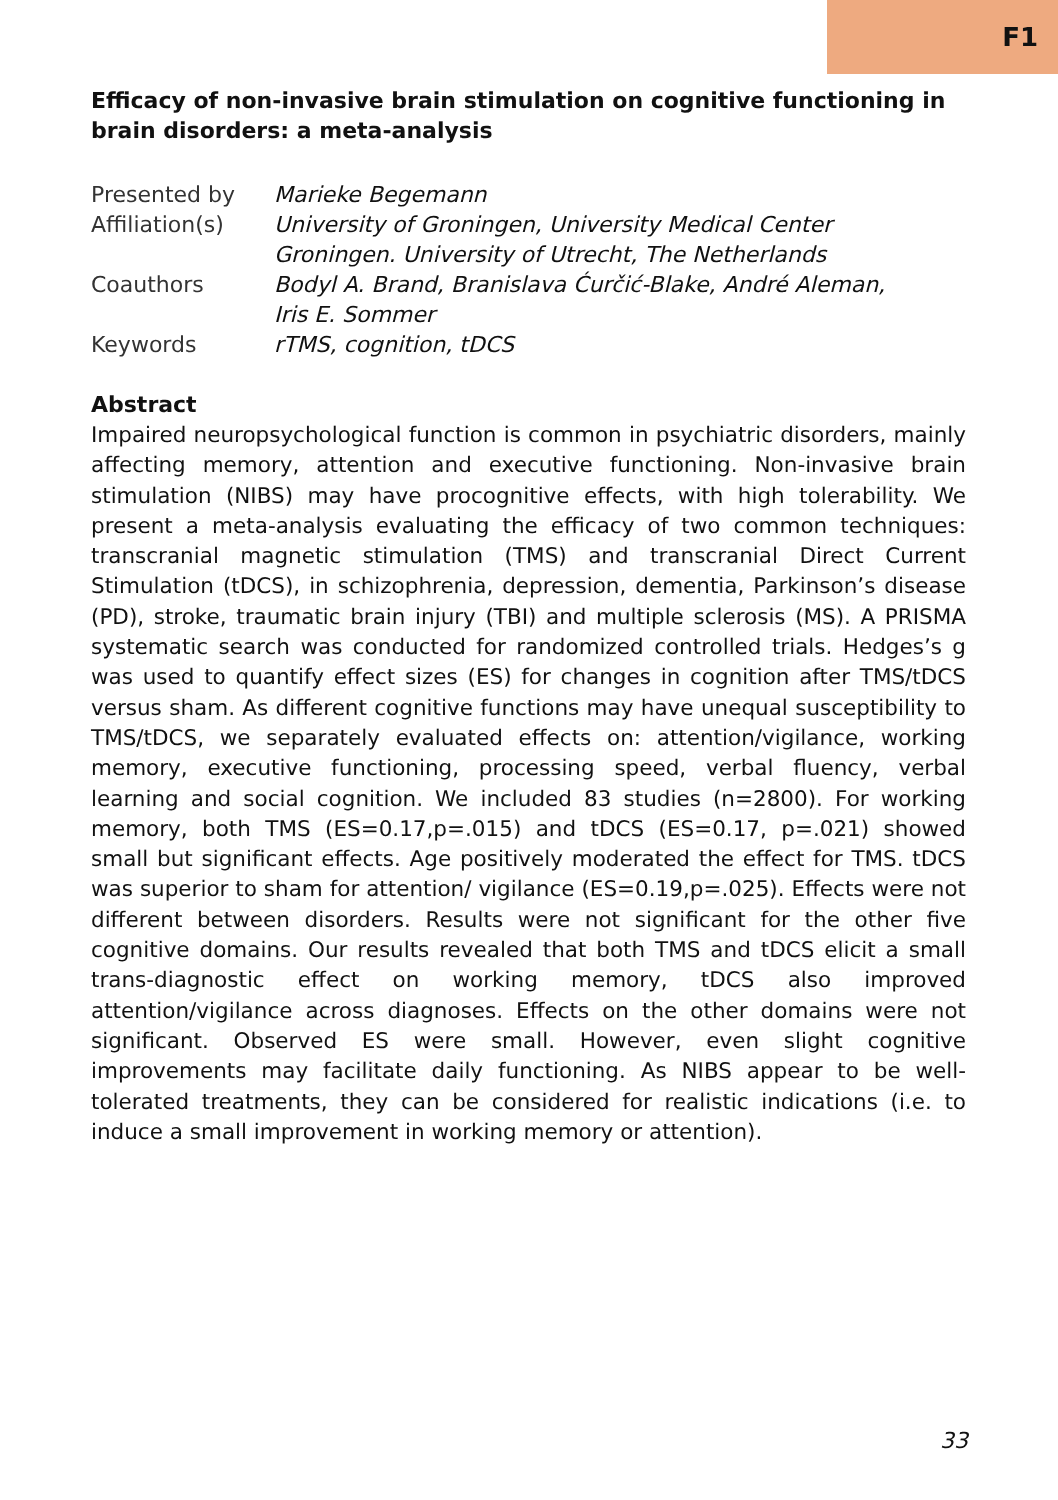F1
Efficacy of non-invasive brain stimulation on cognitive functioning in brain disorders: a meta-analysis
| Presented by | Marieke Begemann |
| Affiliation(s) | University of Groningen, University Medical Center Groningen. University of Utrecht, The Netherlands |
| Coauthors | Bodyl A. Brand, Branislava Ćurčić-Blake, André Aleman, Iris E. Sommer |
| Keywords | rTMS, cognition, tDCS |
Abstract
Impaired neuropsychological function is common in psychiatric disorders, mainly affecting memory, attention and executive functioning. Non-invasive brain stimulation (NIBS) may have procognitive effects, with high tolerability. We present a meta-analysis evaluating the efficacy of two common techniques: transcranial magnetic stimulation (TMS) and transcranial Direct Current Stimulation (tDCS), in schizophrenia, depression, dementia, Parkinson’s disease (PD), stroke, traumatic brain injury (TBI) and multiple sclerosis (MS). A PRISMA systematic search was conducted for randomized controlled trials. Hedges’s g was used to quantify effect sizes (ES) for changes in cognition after TMS/tDCS versus sham. As different cognitive functions may have unequal susceptibility to TMS/tDCS, we separately evaluated effects on: attention/vigilance, working memory, executive functioning, processing speed, verbal fluency, verbal learning and social cognition. We included 83 studies (n=2800). For working memory, both TMS (ES=0.17,p=.015) and tDCS (ES=0.17, p=.021) showed small but significant effects. Age positively moderated the effect for TMS. tDCS was superior to sham for attention/ vigilance (ES=0.19,p=.025). Effects were not different between disorders. Results were not significant for the other five cognitive domains. Our results revealed that both TMS and tDCS elicit a small trans-diagnostic effect on working memory, tDCS also improved attention/vigilance across diagnoses. Effects on the other domains were not significant. Observed ES were small. However, even slight cognitive improvements may facilitate daily functioning. As NIBS appear to be well-tolerated treatments, they can be considered for realistic indications (i.e. to induce a small improvement in working memory or attention).
33